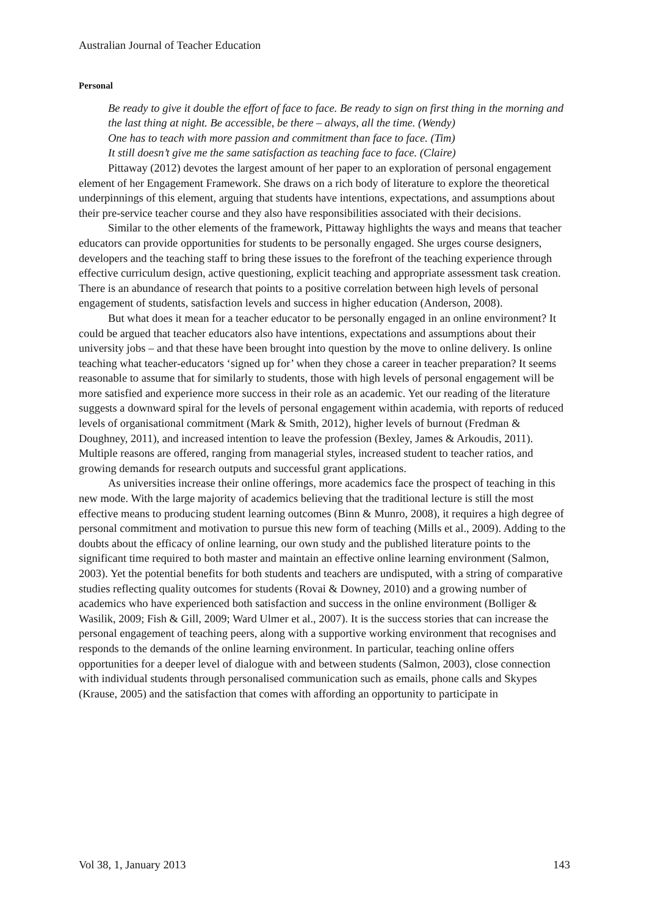Australian Journal of Teacher Education
Personal
Be ready to give it double the effort of face to face. Be ready to sign on first thing in the morning and the last thing at night. Be accessible, be there – always, all the time. (Wendy)
One has to teach with more passion and commitment than face to face. (Tim)
It still doesn’t give me the same satisfaction as teaching face to face. (Claire)
Pittaway (2012) devotes the largest amount of her paper to an exploration of personal engagement element of her Engagement Framework. She draws on a rich body of literature to explore the theoretical underpinnings of this element, arguing that students have intentions, expectations, and assumptions about their pre-service teacher course and they also have responsibilities associated with their decisions.
Similar to the other elements of the framework, Pittaway highlights the ways and means that teacher educators can provide opportunities for students to be personally engaged. She urges course designers, developers and the teaching staff to bring these issues to the forefront of the teaching experience through effective curriculum design, active questioning, explicit teaching and appropriate assessment task creation. There is an abundance of research that points to a positive correlation between high levels of personal engagement of students, satisfaction levels and success in higher education (Anderson, 2008).
But what does it mean for a teacher educator to be personally engaged in an online environment? It could be argued that teacher educators also have intentions, expectations and assumptions about their university jobs – and that these have been brought into question by the move to online delivery. Is online teaching what teacher-educators ‘signed up for’ when they chose a career in teacher preparation? It seems reasonable to assume that for similarly to students, those with high levels of personal engagement will be more satisfied and experience more success in their role as an academic. Yet our reading of the literature suggests a downward spiral for the levels of personal engagement within academia, with reports of reduced levels of organisational commitment (Mark & Smith, 2012), higher levels of burnout (Fredman & Doughney, 2011), and increased intention to leave the profession (Bexley, James & Arkoudis, 2011). Multiple reasons are offered, ranging from managerial styles, increased student to teacher ratios, and growing demands for research outputs and successful grant applications.
As universities increase their online offerings, more academics face the prospect of teaching in this new mode. With the large majority of academics believing that the traditional lecture is still the most effective means to producing student learning outcomes (Binn & Munro, 2008), it requires a high degree of personal commitment and motivation to pursue this new form of teaching (Mills et al., 2009). Adding to the doubts about the efficacy of online learning, our own study and the published literature points to the significant time required to both master and maintain an effective online learning environment (Salmon, 2003). Yet the potential benefits for both students and teachers are undisputed, with a string of comparative studies reflecting quality outcomes for students (Rovai & Downey, 2010) and a growing number of academics who have experienced both satisfaction and success in the online environment (Bolliger & Wasilik, 2009; Fish & Gill, 2009; Ward Ulmer et al., 2007). It is the success stories that can increase the personal engagement of teaching peers, along with a supportive working environment that recognises and responds to the demands of the online learning environment. In particular, teaching online offers opportunities for a deeper level of dialogue with and between students (Salmon, 2003), close connection with individual students through personalised communication such as emails, phone calls and Skypes (Krause, 2005) and the satisfaction that comes with affording an opportunity to participate in
Vol 38, 1, January 2013 143